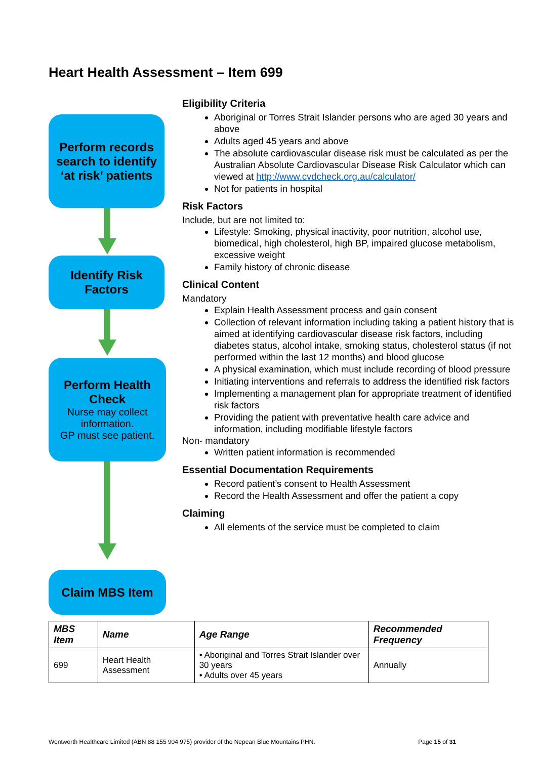Heart Health Assessment – Item 699
Perform records search to identify ‘at risk’ patients
Identify Risk Factors
Perform Health Check
Nurse may collect information.
GP must see patient.
Claim MBS Item
Eligibility Criteria
Aboriginal or Torres Strait Islander persons who are aged 30 years and above
Adults aged 45 years and above
The absolute cardiovascular disease risk must be calculated as per the Australian Absolute Cardiovascular Disease Risk Calculator which can viewed at http://www.cvdcheck.org.au/calculator/
Not for patients in hospital
Risk Factors
Include, but are not limited to:
Lifestyle: Smoking, physical inactivity, poor nutrition, alcohol use, biomedical, high cholesterol, high BP, impaired glucose metabolism, excessive weight
Family history of chronic disease
Clinical Content
Mandatory
Explain Health Assessment process and gain consent
Collection of relevant information including taking a patient history that is aimed at identifying cardiovascular disease risk factors, including diabetes status, alcohol intake, smoking status, cholesterol status (if not performed within the last 12 months) and blood glucose
A physical examination, which must include recording of blood pressure
Initiating interventions and referrals to address the identified risk factors
Implementing a management plan for appropriate treatment of identified risk factors
Providing the patient with preventative health care advice and information, including modifiable lifestyle factors
Non- mandatory
Written patient information is recommended
Essential Documentation Requirements
Record patient’s consent to Health Assessment
Record the Health Assessment and offer the patient a copy
Claiming
All elements of the service must be completed to claim
| MBS Item | Name | Age Range | Recommended Frequency |
| --- | --- | --- | --- |
| 699 | Heart Health Assessment | • Aboriginal and Torres Strait Islander over 30 years • Adults over 45 years | Annually |
Wentworth Healthcare Limited (ABN 88 155 904 975) provider of the Nepean Blue Mountains PHN. Page 15 of 31